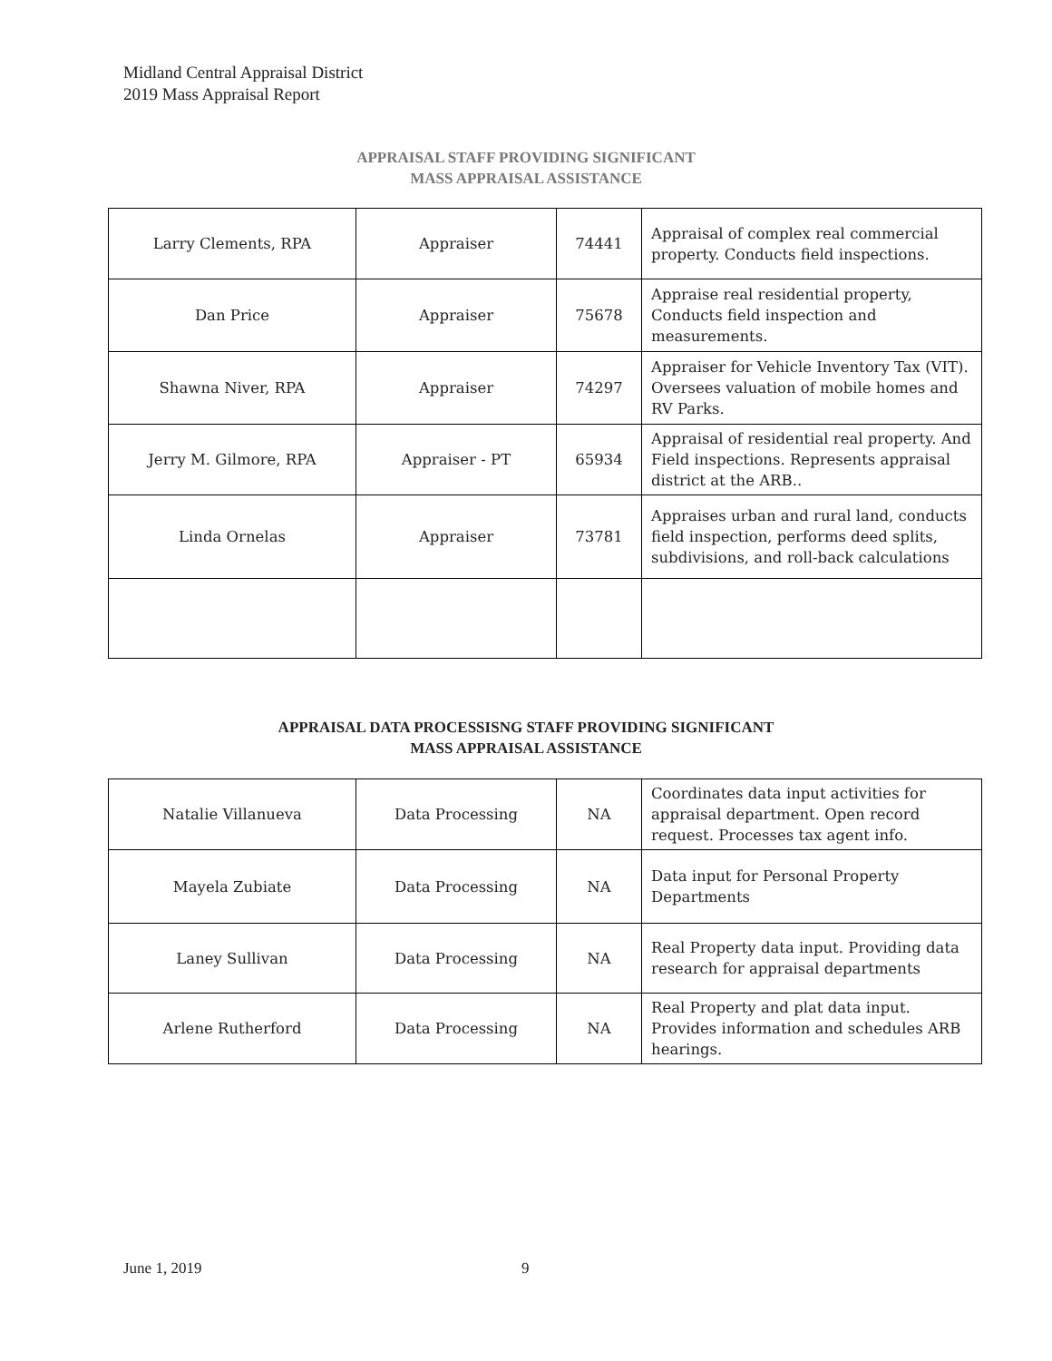Midland Central Appraisal District
2019 Mass Appraisal Report
APPRAISAL STAFF PROVIDING SIGNIFICANT
MASS APPRAISAL ASSISTANCE
| Larry Clements, RPA | Appraiser | 74441 | Appraisal of complex real commercial property. Conducts field inspections. |
| Dan Price | Appraiser | 75678 | Appraise real residential property, Conducts field inspection and measurements. |
| Shawna Niver, RPA | Appraiser | 74297 | Appraiser for Vehicle Inventory Tax (VIT). Oversees valuation of mobile homes and RV Parks. |
| Jerry M. Gilmore, RPA | Appraiser - PT | 65934 | Appraisal of residential real property. And Field inspections. Represents appraisal district at the ARB.. |
| Linda Ornelas | Appraiser | 73781 | Appraises urban and rural land, conducts field inspection, performs deed splits, subdivisions, and roll-back calculations |
APPRAISAL DATA PROCESSISNG STAFF PROVIDING SIGNIFICANT
MASS APPRAISAL ASSISTANCE
| Natalie Villanueva | Data Processing | NA | Coordinates data input activities for appraisal department. Open record request. Processes tax agent info. |
| Mayela Zubiate | Data Processing | NA | Data input for Personal Property Departments |
| Laney Sullivan | Data Processing | NA | Real Property data input. Providing data research for appraisal departments |
| Arlene Rutherford | Data Processing | NA | Real Property and plat data input. Provides information and schedules ARB hearings. |
June 1, 2019 9